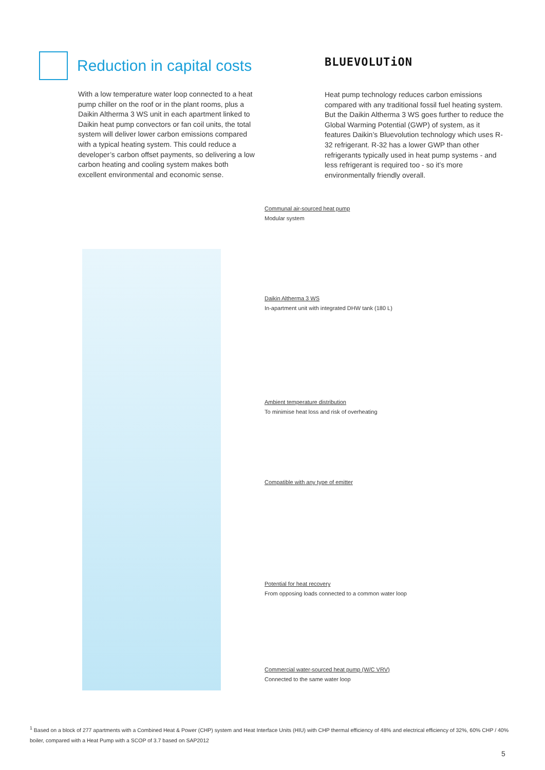Reduction in capital costs
With a low temperature water loop connected to a heat pump chiller on the roof or in the plant rooms, plus a Daikin Altherma 3 WS unit in each apartment linked to Daikin heat pump convectors or fan coil units, the total system will deliver lower carbon emissions compared with a typical heating system. This could reduce a developer’s carbon offset payments, so delivering a low carbon heating and cooling system makes both excellent environmental and economic sense.
BLUEVOLUTiON
Heat pump technology reduces carbon emissions compared with any traditional fossil fuel heating system. But the Daikin Altherma 3 WS goes further to reduce the Global Warming Potential (GWP) of system, as it features Daikin’s Bluevolution technology which uses R-32 refrigerant. R-32 has a lower GWP than other refrigerants typically used in heat pump systems - and less refrigerant is required too - so it’s more environmentally friendly overall.
Communal air-sourced heat pump
Modular system
Daikin Altherma 3 WS
In-apartment unit with integrated DHW tank (180 L)
Ambient temperature distribution
To minimise heat loss and risk of overheating
Compatible with any type of emitter
Potential for heat recovery
From opposing loads connected to a common water loop
Commercial water-sourced heat pump (W/C VRV)
Connected to the same water loop
<sup>1</sup> Based on a block of 277 apartments with a Combined Heat & Power (CHP) system and Heat Interface Units (HIU) with CHP thermal efficiency of 48% and electrical efficiency of 32%, 60% CHP / 40% boiler, compared with a Heat Pump with a SCOP of 3.7 based on SAP2012
5